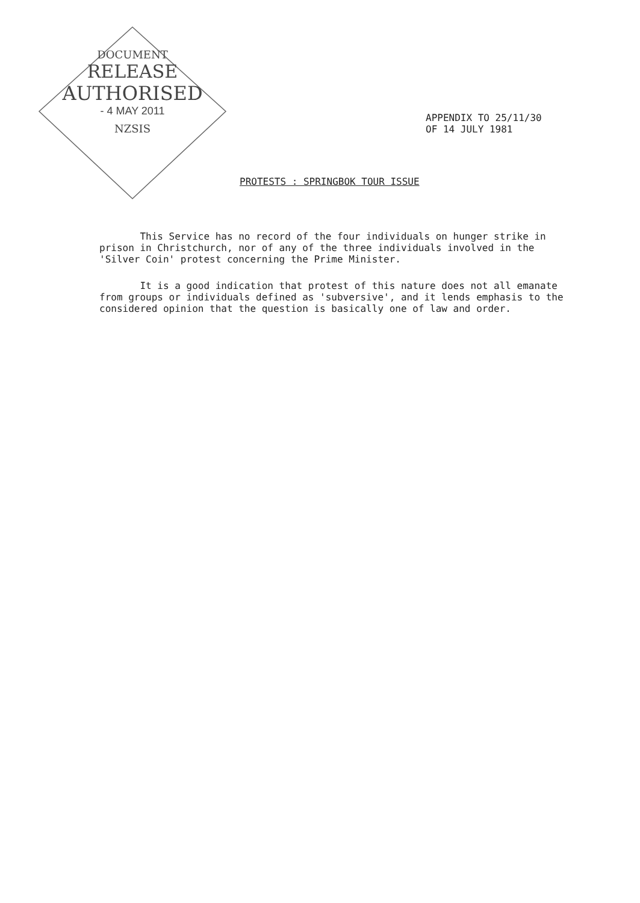DOCUMENT
RELEASE
AUTHORISED
- 4 MAY 2011
NZSIS
APPENDIX TO 25/11/30
OF 14 JULY 1981
PROTESTS : SPRINGBOK TOUR ISSUE
This Service has no record of the four individuals on hunger strike in prison in Christchurch, nor of any of the three individuals involved in the 'Silver Coin' protest concerning the Prime Minister.
It is a good indication that protest of this nature does not all emanate from groups or individuals defined as 'subversive', and it lends emphasis to the considered opinion that the question is basically one of law and order.